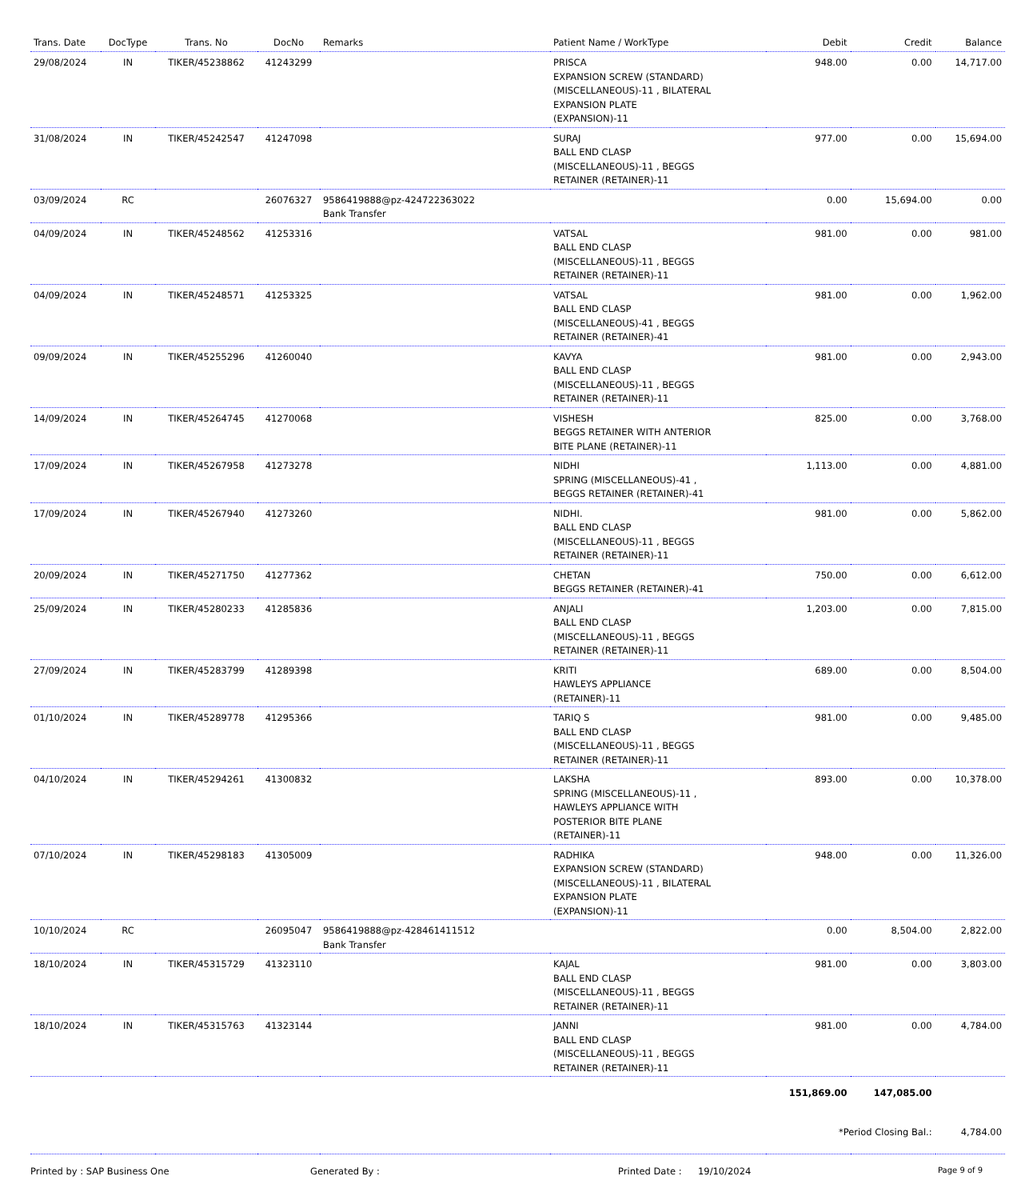| Trans. Date | DocType | Trans. No | DocNo | Remarks | Patient Name / WorkType | Debit | Credit | Balance |
| --- | --- | --- | --- | --- | --- | --- | --- | --- |
| 29/08/2024 | IN | TIKER/45238862 | 41243299 | | PRISCA EXPANSION SCREW (STANDARD) (MISCELLANEOUS)-11 , BILATERAL EXPANSION PLATE (EXPANSION)-11 | 948.00 | 0.00 | 14,717.00 |
| 31/08/2024 | IN | TIKER/45242547 | 41247098 | | SURAJ BALL END CLASP (MISCELLANEOUS)-11 , BEGGS RETAINER (RETAINER)-11 | 977.00 | 0.00 | 15,694.00 |
| 03/09/2024 | RC | | 26076327 | 9586419888@pz-424722363022 Bank Transfer | | 0.00 | 15,694.00 | 0.00 |
| 04/09/2024 | IN | TIKER/45248562 | 41253316 | | VATSAL BALL END CLASP (MISCELLANEOUS)-11 , BEGGS RETAINER (RETAINER)-11 | 981.00 | 0.00 | 981.00 |
| 04/09/2024 | IN | TIKER/45248571 | 41253325 | | VATSAL BALL END CLASP (MISCELLANEOUS)-41 , BEGGS RETAINER (RETAINER)-41 | 981.00 | 0.00 | 1,962.00 |
| 09/09/2024 | IN | TIKER/45255296 | 41260040 | | KAVYA BALL END CLASP (MISCELLANEOUS)-11 , BEGGS RETAINER (RETAINER)-11 | 981.00 | 0.00 | 2,943.00 |
| 14/09/2024 | IN | TIKER/45264745 | 41270068 | | VISHESH BEGGS RETAINER WITH ANTERIOR BITE PLANE (RETAINER)-11 | 825.00 | 0.00 | 3,768.00 |
| 17/09/2024 | IN | TIKER/45267958 | 41273278 | | NIDHI SPRING (MISCELLANEOUS)-41 , BEGGS RETAINER (RETAINER)-41 | 1,113.00 | 0.00 | 4,881.00 |
| 17/09/2024 | IN | TIKER/45267940 | 41273260 | | NIDHI. BALL END CLASP (MISCELLANEOUS)-11 , BEGGS RETAINER (RETAINER)-11 | 981.00 | 0.00 | 5,862.00 |
| 20/09/2024 | IN | TIKER/45271750 | 41277362 | | CHETAN BEGGS RETAINER (RETAINER)-41 | 750.00 | 0.00 | 6,612.00 |
| 25/09/2024 | IN | TIKER/45280233 | 41285836 | | ANJALI BALL END CLASP (MISCELLANEOUS)-11 , BEGGS RETAINER (RETAINER)-11 | 1,203.00 | 0.00 | 7,815.00 |
| 27/09/2024 | IN | TIKER/45283799 | 41289398 | | KRITI HAWLEYS APPLIANCE (RETAINER)-11 | 689.00 | 0.00 | 8,504.00 |
| 01/10/2024 | IN | TIKER/45289778 | 41295366 | | TARIQ S BALL END CLASP (MISCELLANEOUS)-11 , BEGGS RETAINER (RETAINER)-11 | 981.00 | 0.00 | 9,485.00 |
| 04/10/2024 | IN | TIKER/45294261 | 41300832 | | LAKSHA SPRING (MISCELLANEOUS)-11 , HAWLEYS APPLIANCE WITH POSTERIOR BITE PLANE (RETAINER)-11 | 893.00 | 0.00 | 10,378.00 |
| 07/10/2024 | IN | TIKER/45298183 | 41305009 | | RADHIKA EXPANSION SCREW (STANDARD) (MISCELLANEOUS)-11 , BILATERAL EXPANSION PLATE (EXPANSION)-11 | 948.00 | 0.00 | 11,326.00 |
| 10/10/2024 | RC | | 26095047 | 9586419888@pz-428461411512 Bank Transfer | | 0.00 | 8,504.00 | 2,822.00 |
| 18/10/2024 | IN | TIKER/45315729 | 41323110 | | KAJAL BALL END CLASP (MISCELLANEOUS)-11 , BEGGS RETAINER (RETAINER)-11 | 981.00 | 0.00 | 3,803.00 |
| 18/10/2024 | IN | TIKER/45315763 | 41323144 | | JANNI BALL END CLASP (MISCELLANEOUS)-11 , BEGGS RETAINER (RETAINER)-11 | 981.00 | 0.00 | 4,784.00 |
| | | | | | | 151,869.00 | 147,085.00 | |
| | | | | | | *Period Closing Bal.: | | 4,784.00 |
Printed by : SAP Business One Generated By : Printed Date : 19/10/2024 Page 9 of 9